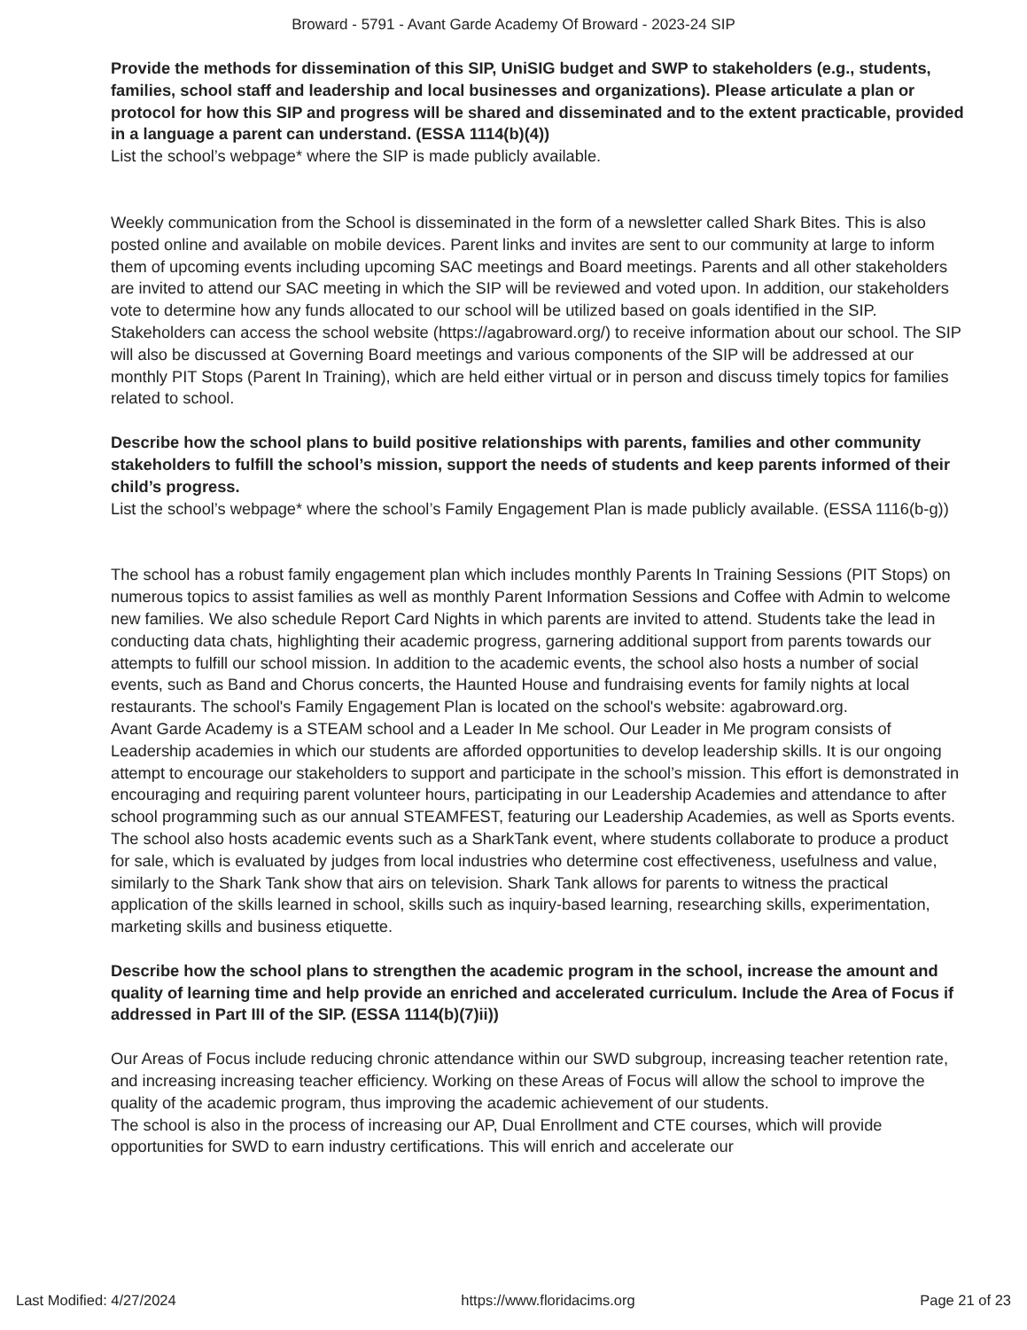Broward - 5791 - Avant Garde Academy Of Broward - 2023-24 SIP
Provide the methods for dissemination of this SIP, UniSIG budget and SWP to stakeholders (e.g., students, families, school staff and leadership and local businesses and organizations). Please articulate a plan or protocol for how this SIP and progress will be shared and disseminated and to the extent practicable, provided in a language a parent can understand. (ESSA 1114(b)(4))
List the school’s webpage* where the SIP is made publicly available.
Weekly communication from the School is disseminated in the form of a newsletter called Shark Bites. This is also posted online and available on mobile devices. Parent links and invites are sent to our community at large to inform them of upcoming events including upcoming SAC meetings and Board meetings. Parents and all other stakeholders are invited to attend our SAC meeting in which the SIP will be reviewed and voted upon. In addition, our stakeholders vote to determine how any funds allocated to our school will be utilized based on goals identified in the SIP. Stakeholders can access the school website (https://agabroward.org/) to receive information about our school. The SIP will also be discussed at Governing Board meetings and various components of the SIP will be addressed at our monthly PIT Stops (Parent In Training), which are held either virtual or in person and discuss timely topics for families related to school.
Describe how the school plans to build positive relationships with parents, families and other community stakeholders to fulfill the school’s mission, support the needs of students and keep parents informed of their child’s progress.
List the school’s webpage* where the school’s Family Engagement Plan is made publicly available. (ESSA 1116(b-g))
The school has a robust family engagement plan which includes monthly Parents In Training Sessions (PIT Stops) on numerous topics to assist families as well as monthly Parent Information Sessions and Coffee with Admin to welcome new families. We also schedule Report Card Nights in which parents are invited to attend. Students take the lead in conducting data chats, highlighting their academic progress, garnering additional support from parents towards our attempts to fulfill our school mission. In addition to the academic events, the school also hosts a number of social events, such as Band and Chorus concerts, the Haunted House and fundraising events for family nights at local restaurants. The school's Family Engagement Plan is located on the school's website: agabroward.org.
Avant Garde Academy is a STEAM school and a Leader In Me school. Our Leader in Me program consists of Leadership academies in which our students are afforded opportunities to develop leadership skills. It is our ongoing attempt to encourage our stakeholders to support and participate in the school’s mission. This effort is demonstrated in encouraging and requiring parent volunteer hours, participating in our Leadership Academies and attendance to after school programming such as our annual STEAMFEST, featuring our Leadership Academies, as well as Sports events. The school also hosts academic events such as a SharkTank event, where students collaborate to produce a product for sale, which is evaluated by judges from local industries who determine cost effectiveness, usefulness and value, similarly to the Shark Tank show that airs on television. Shark Tank allows for parents to witness the practical application of the skills learned in school, skills such as inquiry-based learning, researching skills, experimentation, marketing skills and business etiquette.
Describe how the school plans to strengthen the academic program in the school, increase the amount and quality of learning time and help provide an enriched and accelerated curriculum. Include the Area of Focus if addressed in Part III of the SIP. (ESSA 1114(b)(7)ii))
Our Areas of Focus include reducing chronic attendance within our SWD subgroup, increasing teacher retention rate, and increasing increasing teacher efficiency. Working on these Areas of Focus will allow the school to improve the quality of the academic program, thus improving the academic achievement of our students.
The school is also in the process of increasing our AP, Dual Enrollment and CTE courses, which will provide opportunities for SWD to earn industry certifications. This will enrich and accelerate our
Last Modified: 4/27/2024 https://www.floridacims.org Page 21 of 23